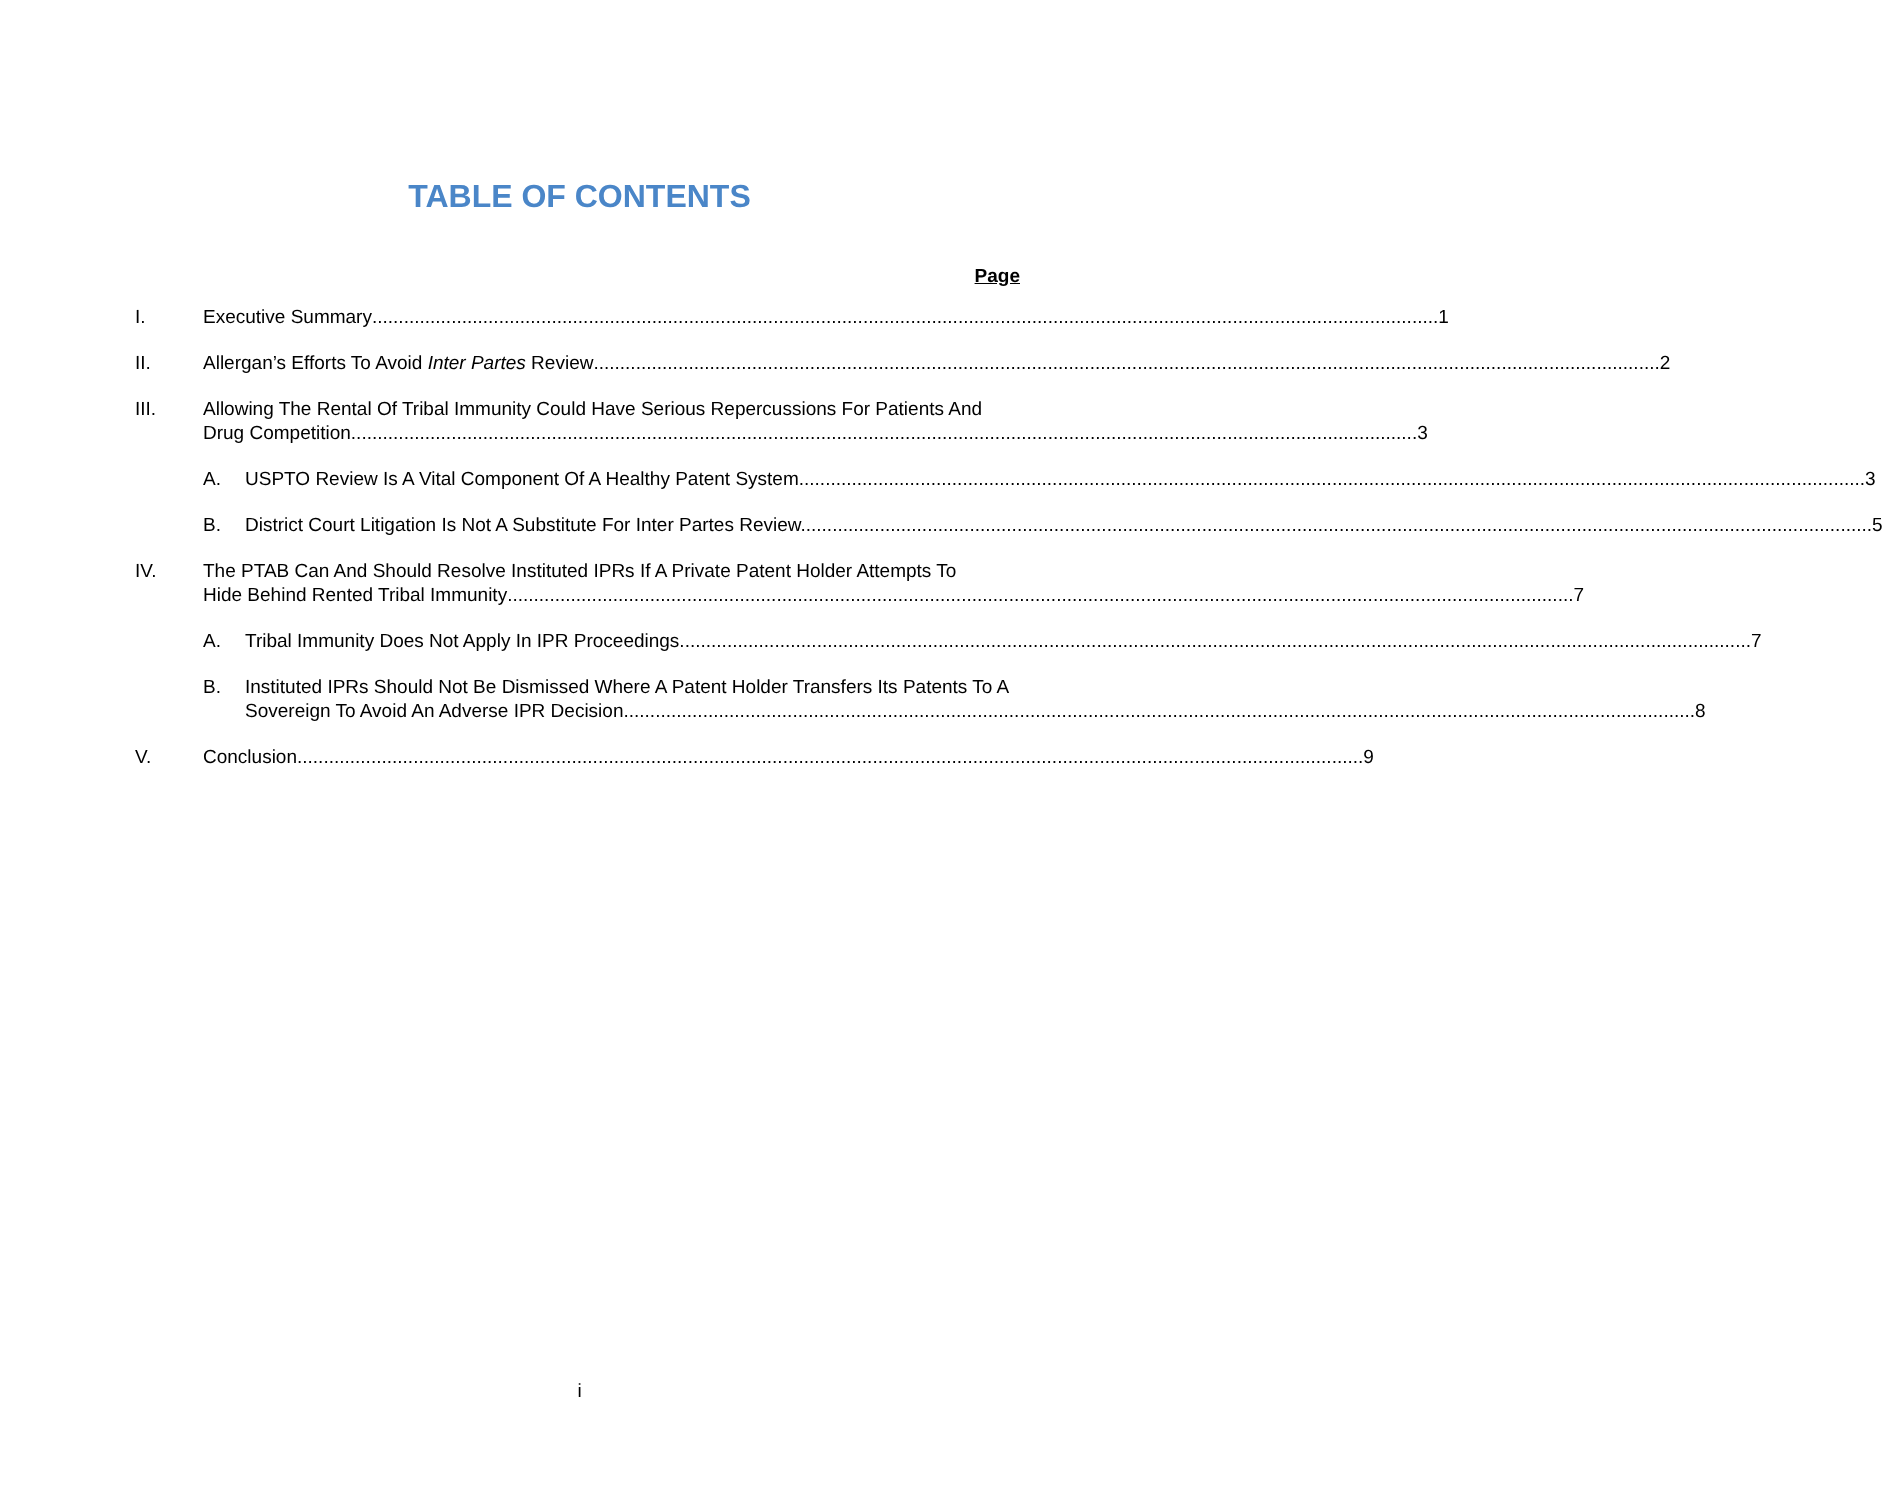TABLE OF CONTENTS
Page
I. Executive Summary 1
II. Allergan’s Efforts To Avoid Inter Partes Review 2
III. Allowing The Rental Of Tribal Immunity Could Have Serious Repercussions For Patients And
Drug Competition 3
A. USPTO Review Is A Vital Component Of A Healthy Patent System 3
B. District Court Litigation Is Not A Substitute For Inter Partes Review. 5
IV. The PTAB Can And Should Resolve Instituted IPRs If A Private Patent Holder Attempts To
Hide Behind Rented Tribal Immunity 7
A. Tribal Immunity Does Not Apply In IPR Proceedings. 7
B. Instituted IPRs Should Not Be Dismissed Where A Patent Holder Transfers Its Patents To A
Sovereign To Avoid An Adverse IPR Decision. 8
V. Conclusion 9
i